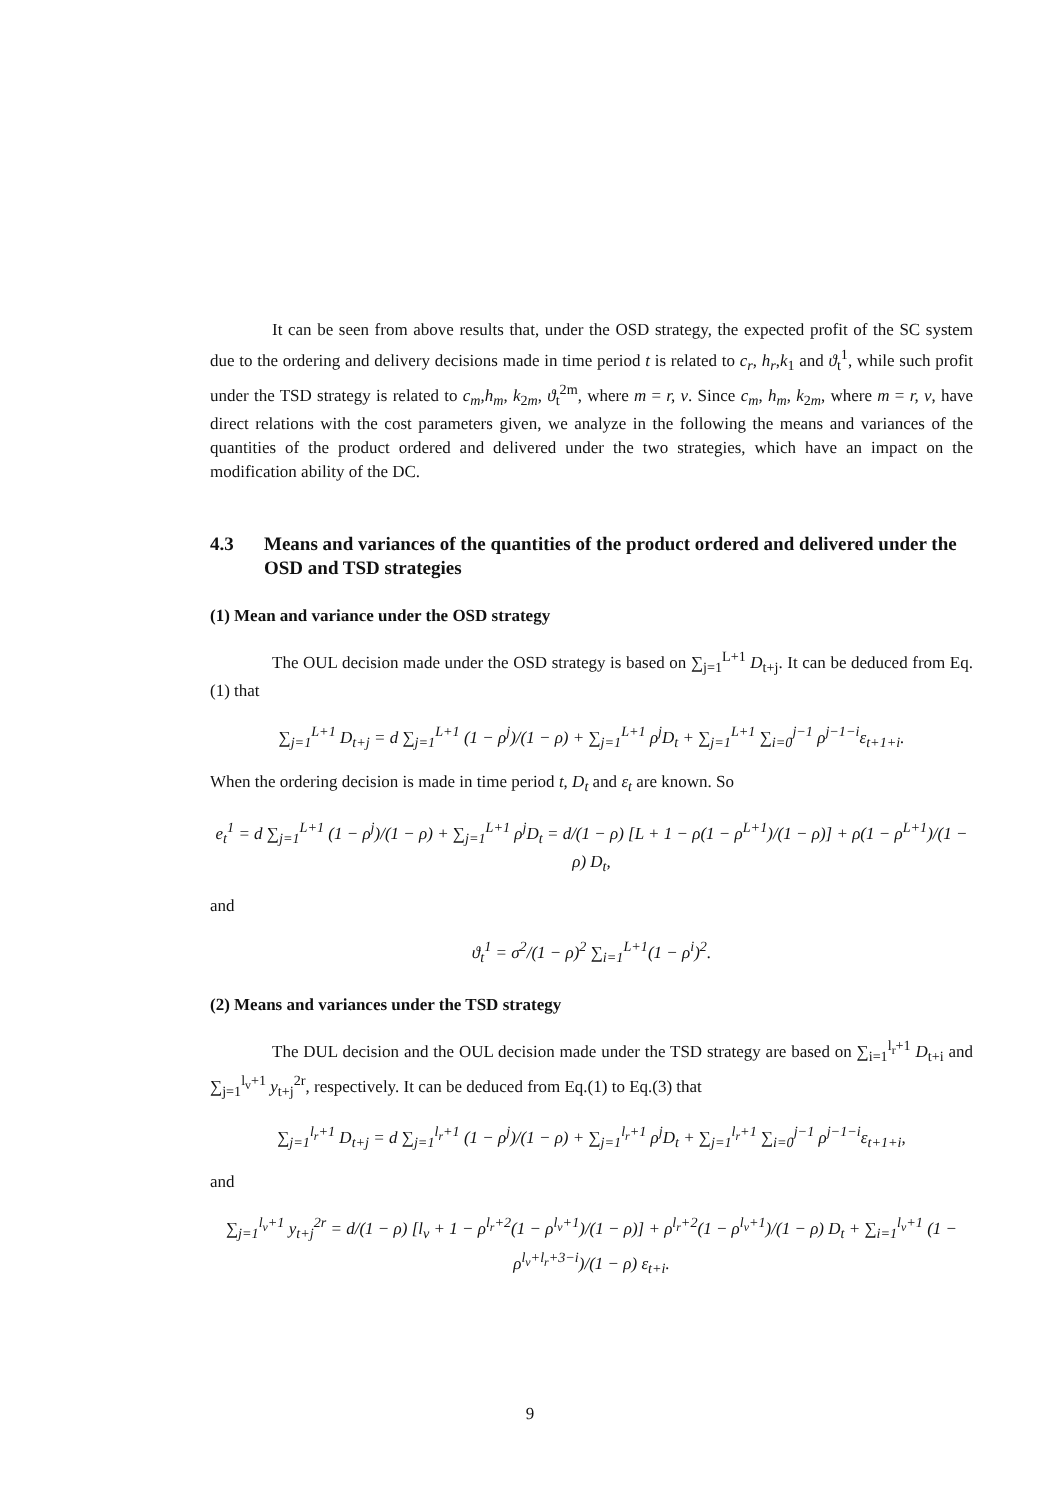It can be seen from above results that, under the OSD strategy, the expected profit of the SC system due to the ordering and delivery decisions made in time period t is related to c<sub>r</sub>, h<sub>r</sub>,k<sub>1</sub> and ϑ<sub>t</sub><sup>1</sup>, while such profit under the TSD strategy is related to c<sub>m</sub>,h<sub>m</sub>, k<sub>2m</sub>, ϑ<sub>t</sub><sup>2m</sup>, where m = r, v. Since c<sub>m</sub>, h<sub>m</sub>, k<sub>2m</sub>, where m = r, v, have direct relations with the cost parameters given, we analyze in the following the means and variances of the quantities of the product ordered and delivered under the two strategies, which have an impact on the modification ability of the DC.
4.3 Means and variances of the quantities of the product ordered and delivered under the OSD and TSD strategies
(1) Mean and variance under the OSD strategy
The OUL decision made under the OSD strategy is based on ∑<sub>j=1</sub><sup>L+1</sup> D<sub>t+j</sub>. It can be deduced from Eq.(1) that
∑<sub>j=1</sub><sup>L+1</sup> D<sub>t+j</sub> = d ∑<sub>j=1</sub><sup>L+1</sup> (1 − ρ<sup>j</sup>)/(1 − ρ) + ∑<sub>j=1</sub><sup>L+1</sup> ρ<sup>j</sup>D<sub>t</sub> + ∑<sub>j=1</sub><sup>L+1</sup> ∑<sub>i=0</sub><sup>j−1</sup> ρ<sup>j−1−i</sup>ε<sub>t+1+i</sub>.
When the ordering decision is made in time period t, D<sub>t</sub> and ε<sub>t</sub> are known. So
e<sub>t</sub><sup>1</sup> = d ∑<sub>j=1</sub><sup>L+1</sup> (1 − ρ<sup>j</sup>)/(1 − ρ) + ∑<sub>j=1</sub><sup>L+1</sup> ρ<sup>j</sup>D<sub>t</sub> = d/(1 − ρ) [L + 1 − ρ(1 − ρ<sup>L+1</sup>)/(1 − ρ)] + ρ(1 − ρ<sup>L+1</sup>)/(1 − ρ) D<sub>t</sub>,
and
ϑ<sub>t</sub><sup>1</sup> = σ<sup>2</sup>/(1 − ρ)<sup>2</sup> ∑<sub>i=1</sub><sup>L+1</sup>(1 − ρ<sup>i</sup>)<sup>2</sup>.
(2) Means and variances under the TSD strategy
The DUL decision and the OUL decision made under the TSD strategy are based on ∑<sub>i=1</sub><sup>l<sub>r</sub>+1</sup> D<sub>t+i</sub> and ∑<sub>j=1</sub><sup>l<sub>v</sub>+1</sup> y<sub>t+j</sub><sup>2r</sup>, respectively. It can be deduced from Eq.(1) to Eq.(3) that
∑<sub>j=1</sub><sup>l<sub>r</sub>+1</sup> D<sub>t+j</sub> = d ∑<sub>j=1</sub><sup>l<sub>r</sub>+1</sup> (1 − ρ<sup>j</sup>)/(1 − ρ) + ∑<sub>j=1</sub><sup>l<sub>r</sub>+1</sup> ρ<sup>j</sup>D<sub>t</sub> + ∑<sub>j=1</sub><sup>l<sub>r</sub>+1</sup> ∑<sub>i=0</sub><sup>j−1</sup> ρ<sup>j−1−i</sup>ε<sub>t+1+i</sub>,
and
∑<sub>j=1</sub><sup>l<sub>v</sub>+1</sup> y<sub>t+j</sub><sup>2r</sup> = d/(1 − ρ) [l<sub>v</sub> + 1 − ρ<sup>l<sub>r</sub>+2</sup>(1 − ρ<sup>l<sub>v</sub>+1</sup>)/(1 − ρ)] + ρ<sup>l<sub>r</sub>+2</sup>(1 − ρ<sup>l<sub>v</sub>+1</sup>)/(1 − ρ) D<sub>t</sub> + ∑<sub>i=1</sub><sup>l<sub>v</sub>+1</sup> (1 − ρ<sup>l<sub>v</sub>+l<sub>r</sub>+3−i</sup>)/(1 − ρ) ε<sub>t+i</sub>.
9